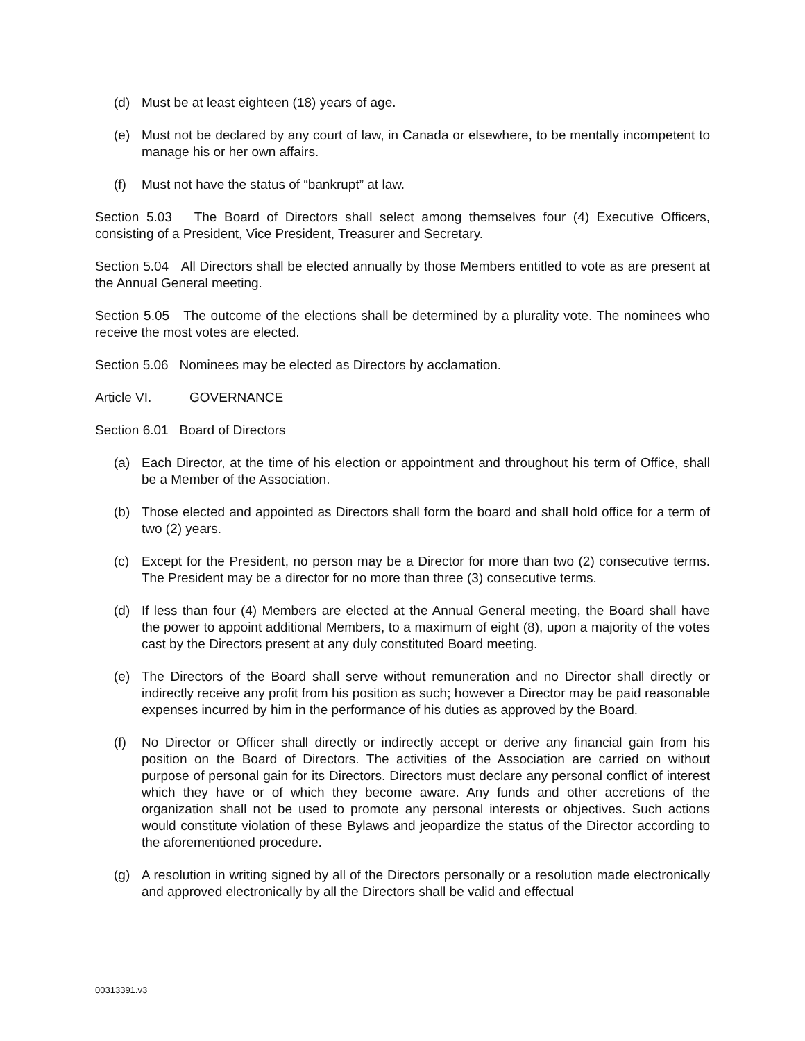(d) Must be at least eighteen (18) years of age.
(e) Must not be declared by any court of law, in Canada or elsewhere, to be mentally incompetent to manage his or her own affairs.
(f) Must not have the status of “bankrupt” at law.
Section 5.03 The Board of Directors shall select among themselves four (4) Executive Officers, consisting of a President, Vice President, Treasurer and Secretary.
Section 5.04 All Directors shall be elected annually by those Members entitled to vote as are present at the Annual General meeting.
Section 5.05 The outcome of the elections shall be determined by a plurality vote. The nominees who receive the most votes are elected.
Section 5.06 Nominees may be elected as Directors by acclamation.
Article VI. GOVERNANCE
Section 6.01 Board of Directors
(a) Each Director, at the time of his election or appointment and throughout his term of Office, shall be a Member of the Association.
(b) Those elected and appointed as Directors shall form the board and shall hold office for a term of two (2) years.
(c) Except for the President, no person may be a Director for more than two (2) consecutive terms. The President may be a director for no more than three (3) consecutive terms.
(d) If less than four (4) Members are elected at the Annual General meeting, the Board shall have the power to appoint additional Members, to a maximum of eight (8), upon a majority of the votes cast by the Directors present at any duly constituted Board meeting.
(e) The Directors of the Board shall serve without remuneration and no Director shall directly or indirectly receive any profit from his position as such; however a Director may be paid reasonable expenses incurred by him in the performance of his duties as approved by the Board.
(f) No Director or Officer shall directly or indirectly accept or derive any financial gain from his position on the Board of Directors. The activities of the Association are carried on without purpose of personal gain for its Directors. Directors must declare any personal conflict of interest which they have or of which they become aware. Any funds and other accretions of the organization shall not be used to promote any personal interests or objectives. Such actions would constitute violation of these Bylaws and jeopardize the status of the Director according to the aforementioned procedure.
(g) A resolution in writing signed by all of the Directors personally or a resolution made electronically and approved electronically by all the Directors shall be valid and effectual
00313391.v3